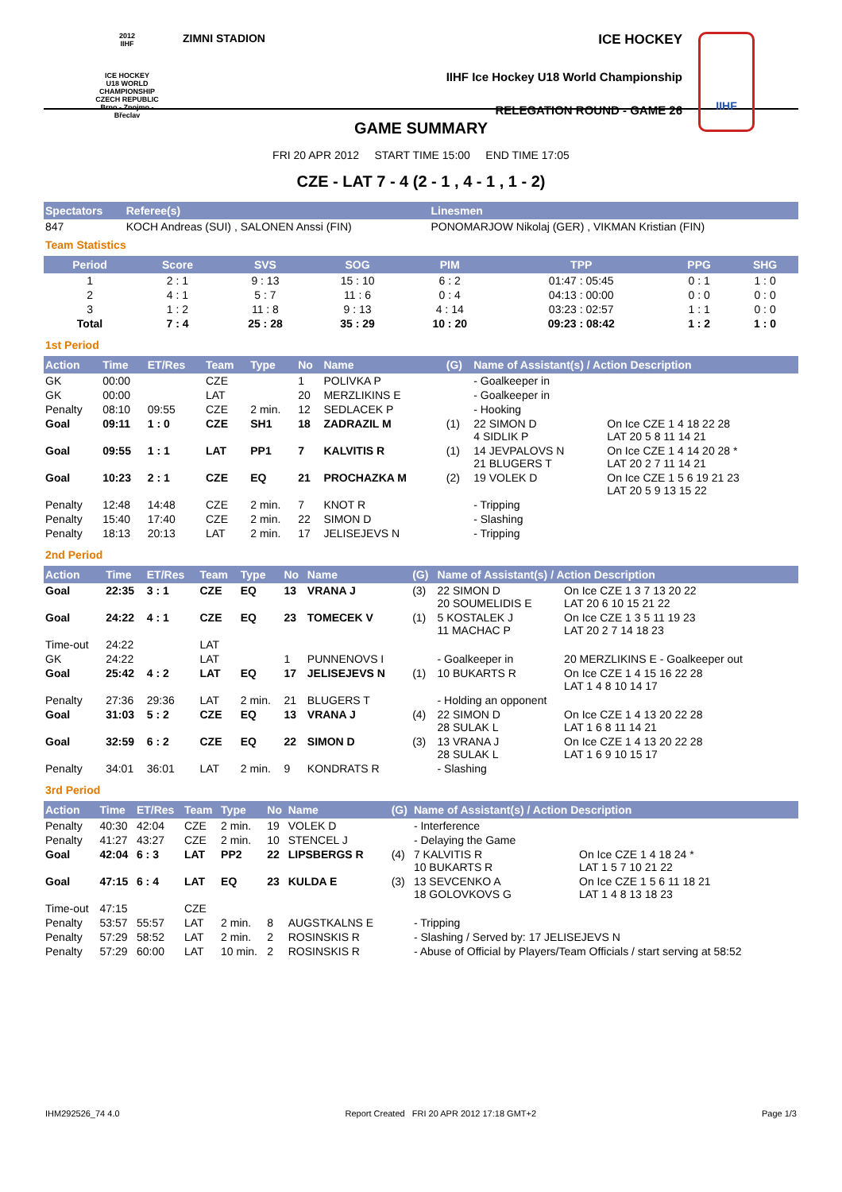2012
IIHF
ICE HOCKEY
U18 WORLD
CHAMPIONSHIP
CZECH REPUBLIC
Brno - Znojmo - Břeclav
ZIMNI STADION
ICE HOCKEY
IIHF Ice Hockey U18 World Championship
RELEGATION ROUND - GAME 26
IIHF
GAME SUMMARY
FRI 20 APR 2012 START TIME 15:00 END TIME 17:05
CZE - LAT 7 - 4 (2 - 1 , 4 - 1 , 1 - 2)
| Spectators | Referee(s) | Linesmen |
| --- | --- | --- |
| 847 | KOCH Andreas (SUI) , SALONEN Anssi (FIN) | PONOMARJOW Nikolaj (GER) , VIKMAN Kristian (FIN) |
Team Statistics
| Period | Score | SVS | SOG | PIM | TPP | PPG | SHG |
| --- | --- | --- | --- | --- | --- | --- | --- |
| 1 | 2 : 1 | 9 : 13 | 15 : 10 | 6 : 2 | 01:47 : 05:45 | 0 : 1 | 1 : 0 |
| 2 | 4 : 1 | 5 : 7 | 11 : 6 | 0 : 4 | 04:13 : 00:00 | 0 : 0 | 0 : 0 |
| 3 | 1 : 2 | 11 : 8 | 9 : 13 | 4 : 14 | 03:23 : 02:57 | 1 : 1 | 0 : 0 |
| Total | 7 : 4 | 25 : 28 | 35 : 29 | 10 : 20 | 09:23 : 08:42 | 1 : 2 | 1 : 0 |
1st Period
| Action | Time | ET/Res | Team | Type | No | Name | (G) | Name of Assistant(s) / Action Description | |
| --- | --- | --- | --- | --- | --- | --- | --- | --- | --- |
| GK | 00:00 | | CZE | | 1 | POLIVKA P | | - Goalkeeper in | |
| GK | 00:00 | | LAT | | 20 | MERZLIKINS E | | - Goalkeeper in | |
| Penalty | 08:10 | 09:55 | CZE | 2 min. | 12 | SEDLACEK P | | - Hooking | |
| Goal | 09:11 | 1 : 0 | CZE | SH1 | 18 | ZADRAZIL M | (1) | 22 SIMON D 4 SIDLIK P | On Ice CZE 1 4 18 22 28 LAT 20 5 8 11 14 21 |
| Goal | 09:55 | 1 : 1 | LAT | PP1 | 7 | KALVITIS R | (1) | 14 JEVPALOVS N 21 BLUGERS T | On Ice CZE 1 4 14 20 28 * LAT 20 2 7 11 14 21 |
| Goal | 10:23 | 2 : 1 | CZE | EQ | 21 | PROCHAZKA M | (2) | 19 VOLEK D | On Ice CZE 1 5 6 19 21 23 LAT 20 5 9 13 15 22 |
| Penalty | 12:48 | 14:48 | CZE | 2 min. | 7 | KNOT R | | - Tripping | |
| Penalty | 15:40 | 17:40 | CZE | 2 min. | 22 | SIMON D | | - Slashing | |
| Penalty | 18:13 | 20:13 | LAT | 2 min. | 17 | JELISEJEVS N | | - Tripping | |
2nd Period
| Action | Time | ET/Res | Team | Type | No | Name | (G) | Name of Assistant(s) / Action Description | |
| --- | --- | --- | --- | --- | --- | --- | --- | --- | --- |
| Goal | 22:35 | 3 : 1 | CZE | EQ | 13 | VRANA J | (3) | 22 SIMON D 20 SOUMELIDIS E | On Ice CZE 1 3 7 13 20 22 LAT 20 6 10 15 21 22 |
| Goal | 24:22 | 4 : 1 | CZE | EQ | 23 | TOMECEK V | (1) | 5 KOSTALEK J 11 MACHAC P | On Ice CZE 1 3 5 11 19 23 LAT 20 2 7 14 18 23 |
| Time-out | 24:22 | | LAT | | | | | | |
| GK | 24:22 | | LAT | | 1 | PUNNENOVS I | | - Goalkeeper in | 20 MERZLIKINS E - Goalkeeper out |
| Goal | 25:42 | 4 : 2 | LAT | EQ | 17 | JELISEJEVS N | (1) | 10 BUKARTS R | On Ice CZE 1 4 15 16 22 28 LAT 1 4 8 10 14 17 |
| Penalty | 27:36 | 29:36 | LAT | 2 min. | 21 | BLUGERS T | | - Holding an opponent | |
| Goal | 31:03 | 5 : 2 | CZE | EQ | 13 | VRANA J | (4) | 22 SIMON D 28 SULAK L | On Ice CZE 1 4 13 20 22 28 LAT 1 6 8 11 14 21 |
| Goal | 32:59 | 6 : 2 | CZE | EQ | 22 | SIMON D | (3) | 13 VRANA J 28 SULAK L | On Ice CZE 1 4 13 20 22 28 LAT 1 6 9 10 15 17 |
| Penalty | 34:01 | 36:01 | LAT | 2 min. | 9 | KONDRATS R | | - Slashing | |
3rd Period
| Action | Time | ET/Res | Team | Type | No | Name | (G) | Name of Assistant(s) / Action Description | |
| --- | --- | --- | --- | --- | --- | --- | --- | --- | --- |
| Penalty | 40:30 | 42:04 | CZE | 2 min. | 19 | VOLEK D | | - Interference | |
| Penalty | 41:27 | 43:27 | CZE | 2 min. | 10 | STENCEL J | | - Delaying the Game | |
| Goal | 42:04 | 6 : 3 | LAT | PP2 | 22 | LIPSBERGS R | (4) | 7 KALVITIS R 10 BUKARTS R | On Ice CZE 1 4 18 24 * LAT 1 5 7 10 21 22 |
| Goal | 47:15 | 6 : 4 | LAT | EQ | 23 | KULDA E | (3) | 13 SEVCENKO A 18 GOLOVKOVS G | On Ice CZE 1 5 6 11 18 21 LAT 1 4 8 13 18 23 |
| Time-out | 47:15 | | CZE | | | | | | |
| Penalty | 53:57 | 55:57 | LAT | 2 min. | 8 | AUGSTKALNS E | | - Tripping | |
| Penalty | 57:29 | 58:52 | LAT | 2 min. | 2 | ROSINSKIS R | | - Slashing / Served by: 17 JELISEJEVS N | |
| Penalty | 57:29 | 60:00 | LAT | 10 min. | 2 | ROSINSKIS R | | - Abuse of Official by Players/Team Officials / start serving at 58:52 | |
IHM292526_74 4.0 Report Created FRI 20 APR 2012 17:18 GMT+2 Page 1/3